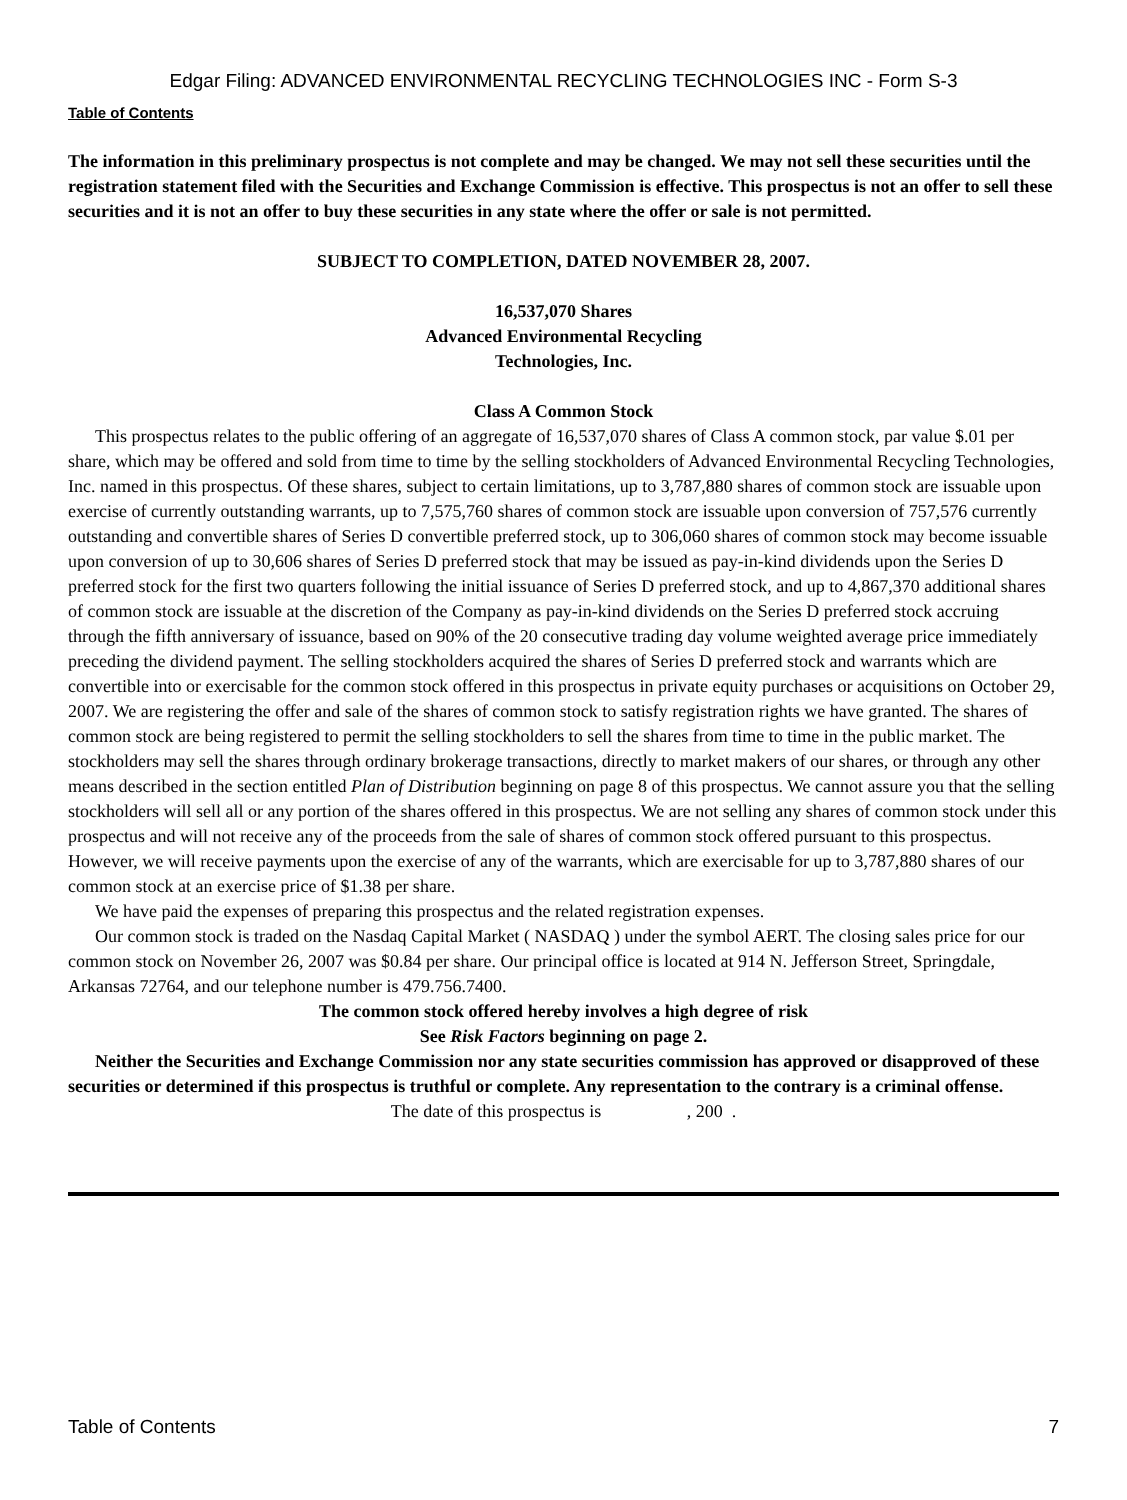Edgar Filing: ADVANCED ENVIRONMENTAL RECYCLING TECHNOLOGIES INC - Form S-3
Table of Contents
The information in this preliminary prospectus is not complete and may be changed. We may not sell these securities until the registration statement filed with the Securities and Exchange Commission is effective. This prospectus is not an offer to sell these securities and it is not an offer to buy these securities in any state where the offer or sale is not permitted.
SUBJECT TO COMPLETION, DATED NOVEMBER 28, 2007.
16,537,070 Shares
Advanced Environmental Recycling
Technologies, Inc.
Class A Common Stock
This prospectus relates to the public offering of an aggregate of 16,537,070 shares of Class A common stock, par value $.01 per share, which may be offered and sold from time to time by the selling stockholders of Advanced Environmental Recycling Technologies, Inc. named in this prospectus. Of these shares, subject to certain limitations, up to 3,787,880 shares of common stock are issuable upon exercise of currently outstanding warrants, up to 7,575,760 shares of common stock are issuable upon conversion of 757,576 currently outstanding and convertible shares of Series D convertible preferred stock, up to 306,060 shares of common stock may become issuable upon conversion of up to 30,606 shares of Series D preferred stock that may be issued as pay-in-kind dividends upon the Series D preferred stock for the first two quarters following the initial issuance of Series D preferred stock, and up to 4,867,370 additional shares of common stock are issuable at the discretion of the Company as pay-in-kind dividends on the Series D preferred stock accruing through the fifth anniversary of issuance, based on 90% of the 20 consecutive trading day volume weighted average price immediately preceding the dividend payment. The selling stockholders acquired the shares of Series D preferred stock and warrants which are convertible into or exercisable for the common stock offered in this prospectus in private equity purchases or acquisitions on October 29, 2007. We are registering the offer and sale of the shares of common stock to satisfy registration rights we have granted. The shares of common stock are being registered to permit the selling stockholders to sell the shares from time to time in the public market. The stockholders may sell the shares through ordinary brokerage transactions, directly to market makers of our shares, or through any other means described in the section entitled Plan of Distribution beginning on page 8 of this prospectus. We cannot assure you that the selling stockholders will sell all or any portion of the shares offered in this prospectus. We are not selling any shares of common stock under this prospectus and will not receive any of the proceeds from the sale of shares of common stock offered pursuant to this prospectus. However, we will receive payments upon the exercise of any of the warrants, which are exercisable for up to 3,787,880 shares of our common stock at an exercise price of $1.38 per share.
We have paid the expenses of preparing this prospectus and the related registration expenses.
Our common stock is traded on the Nasdaq Capital Market ( NASDAQ ) under the symbol AERT. The closing sales price for our common stock on November 26, 2007 was $0.84 per share. Our principal office is located at 914 N. Jefferson Street, Springdale, Arkansas 72764, and our telephone number is 479.756.7400.
The common stock offered hereby involves a high degree of risk
See Risk Factors beginning on page 2.
Neither the Securities and Exchange Commission nor any state securities commission has approved or disapproved of these securities or determined if this prospectus is truthful or complete. Any representation to the contrary is a criminal offense.
The date of this prospectus is , 200 .
Table of Contents 7